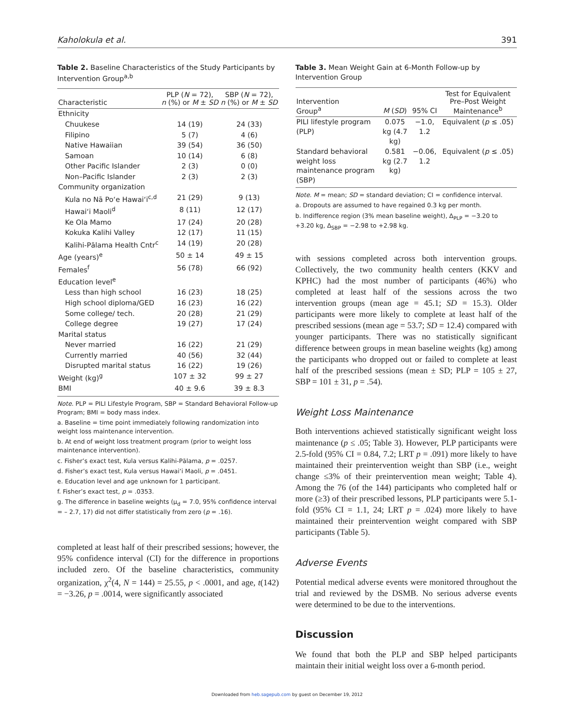Kaholokula et al. 391
Table 2. Baseline Characteristics of the Study Participants by Intervention Group<sup>a,b</sup>
| Characteristic | PLP ( N = 72), n (%) or M ± SD | SBP ( N = 72), n (%) or M ± SD |
| --- | --- | --- |
| Ethnicity | | |
| Chuukese | 14 (19) | 24 (33) |
| Filipino | 5 (7) | 4 (6) |
| Native Hawaiian | 39 (54) | 36 (50) |
| Samoan | 10 (14) | 6 (8) |
| Other Pacific Islander | 2 (3) | 0 (0) |
| Non–Pacific Islander | 2 (3) | 2 (3) |
| Community organization | | |
| Kula no Nā Po‘e Hawai‘i<sup>c,d</sup> | 21 (29) | 9 (13) |
| Hawai‘i Maoli<sup>d</sup> | 8 (11) | 12 (17) |
| Ke Ola Mamo | 17 (24) | 20 (28) |
| Kokuka Kalihi Valley | 12 (17) | 11 (15) |
| Kalihi-Pālama Health Cntr<sup>c</sup> | 14 (19) | 20 (28) |
| Age (years)<sup>e</sup> | 50 ± 14 | 49 ± 15 |
| Females<sup>f</sup> | 56 (78) | 66 (92) |
| Education level<sup>e</sup> | | |
| Less than high school | 16 (23) | 18 (25) |
| High school diploma/GED | 16 (23) | 16 (22) |
| Some college/ tech. | 20 (28) | 21 (29) |
| College degree | 19 (27) | 17 (24) |
| Marital status | | |
| Never married | 16 (22) | 21 (29) |
| Currently married | 40 (56) | 32 (44) |
| Disrupted marital status | 16 (22) | 19 (26) |
| Weight (kg)<sup>g</sup> | 107 ± 32 | 99 ± 27 |
| BMI | 40 ± 9.6 | 39 ± 8.3 |
Note. PLP = PILI Lifestyle Program, SBP = Standard Behavioral Follow-up Program; BMI = body mass index.
a. Baseline = time point immediately following randomization into weight loss maintenance intervention.
b. At end of weight loss treatment program (prior to weight loss maintenance intervention).
c. Fisher’s exact test, Kula versus Kalihi-Pālama, p = .0257.
d. Fisher’s exact test, Kula versus Hawai‘i Maoli, p = .0451.
e. Education level and age unknown for 1 participant.
f. Fisher’s exact test, p = .0353.
g. The difference in baseline weights (μ<sub>d</sub> = 7.0, 95% confidence interval = – 2.7, 17) did not differ statistically from zero (p = .16).
completed at least half of their prescribed sessions; however, the 95% confidence interval (CI) for the difference in proportions included zero. Of the baseline characteristics, community organization, χ<sup>2</sup>(4, N = 144) = 25.55, p < .0001, and age, t(142) = −3.26, p = .0014, were significantly associated
Table 3. Mean Weight Gain at 6-Month Follow-up by Intervention Group
| Intervention Group<sup>a</sup> | M ( SD ) | 95% CI | Test for Equivalent Pre–Post Weight Maintenance<sup>b</sup> |
| --- | --- | --- | --- |
| PILI lifestyle program (PLP) | 0.075 kg (4.7 kg) | −1.0, 1.2 | Equivalent ( p ≤ .05) |
| Standard behavioral weight loss maintenance program (SBP) | 0.581 kg (2.7 kg) | −0.06, 1.2 | Equivalent ( p ≤ .05) |
Note. M = mean; SD = standard deviation; CI = confidence interval.
a. Dropouts are assumed to have regained 0.3 kg per month.
b. Indifference region (3% mean baseline weight), Δ<sub>PLP</sub> = −3.20 to +3.20 kg, Δ<sub>SBP</sub> = −2.98 to +2.98 kg.
with sessions completed across both intervention groups. Collectively, the two community health centers (KKV and KPHC) had the most number of participants (46%) who completed at least half of the sessions across the two intervention groups (mean age = 45.1; SD = 15.3). Older participants were more likely to complete at least half of the prescribed sessions (mean age = 53.7; SD = 12.4) compared with younger participants. There was no statistically significant difference between groups in mean baseline weights (kg) among the participants who dropped out or failed to complete at least half of the prescribed sessions (mean ± SD; PLP = 105 ± 27, SBP = 101 ± 31, p = .54).
Weight Loss Maintenance
Both interventions achieved statistically significant weight loss maintenance (p ≤ .05; Table 3). However, PLP participants were 2.5-fold (95% CI = 0.84, 7.2; LRT p = .091) more likely to have maintained their preintervention weight than SBP (i.e., weight change ≤3% of their preintervention mean weight; Table 4). Among the 76 (of the 144) participants who completed half or more (≥3) of their prescribed lessons, PLP participants were 5.1-fold (95% CI = 1.1, 24; LRT p = .024) more likely to have maintained their preintervention weight compared with SBP participants (Table 5).
Adverse Events
Potential medical adverse events were monitored throughout the trial and reviewed by the DSMB. No serious adverse events were determined to be due to the interventions.
Discussion
We found that both the PLP and SBP helped participants maintain their initial weight loss over a 6-month period.
Downloaded from heb.sagepub.com by guest on December 19, 2012